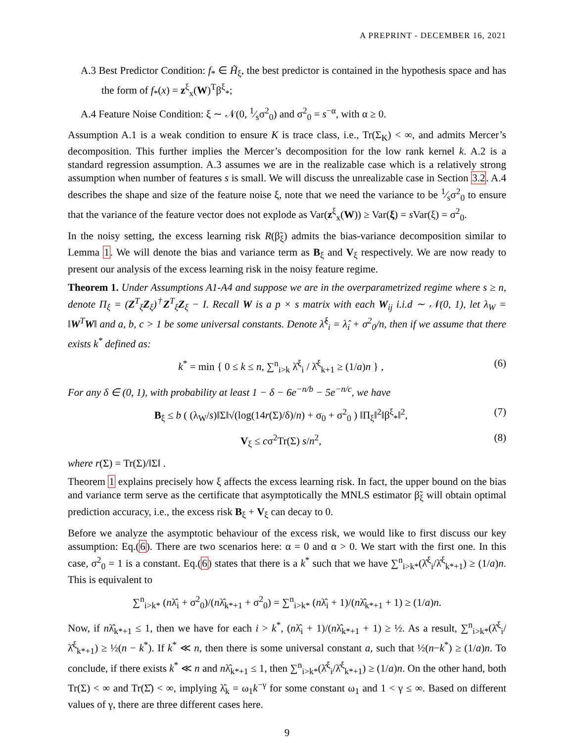A PREPRINT - DECEMBER 16, 2021
A.3 Best Predictor Condition: f<sub>*</sub> ∈ H̃<sub>ξ</sub>, the best predictor is contained in the hypothesis space and has the form of f<sub>*</sub>(x) = z<sup>ξ</sup><sub>x</sub>(W)<sup>T</sup>β<sup>ξ</sup><sub>*</sub>;
A.4 Feature Noise Condition: ξ ∼ 𝒩(0, 1⁄sσ<sup>2</sup><sub>0</sub>) and σ<sup>2</sup><sub>0</sub> = s<sup>−α</sup>, with α ≥ 0.
Assumption A.1 is a weak condition to ensure K is trace class, i.e., Tr(Σ<sub>K</sub>) < ∞, and admits Mercer’s decomposition. This further implies the Mercer’s decomposition for the low rank kernel k. A.2 is a standard regression assumption. A.3 assumes we are in the realizable case which is a relatively strong assumption when number of features s is small. We will discuss the unrealizable case in Section 3.2. A.4 describes the shape and size of the feature noise ξ, note that we need the variance to be 1⁄sσ<sup>2</sup><sub>0</sub> to ensure that the variance of the feature vector does not explode as Var(z<sup>ξ</sup><sub>x</sub>(W)) ≥ Var(ξ) = s Var(ξ) = σ<sup>2</sup><sub>0</sub>.
In the noisy setting, the excess learning risk R(β̃<sub>ξ</sub>) admits the bias-variance decomposition similar to Lemma 1. We will denote the bias and variance term as B<sub>ξ</sub> and V<sub>ξ</sub> respectively. We are now ready to present our analysis of the excess learning risk in the noisy feature regime.
Theorem 1. Under Assumptions A1-A4 and suppose we are in the overparametrized regime where s ≥ n, denote Π<sub>ξ</sub> = (Z<sup>T</sup><sub>ξ</sub>Z<sub>ξ</sub>)<sup>†</sup>Z<sup>T</sup><sub>ξ</sub>Z<sub>ξ</sub> − I. Recall W is a p × s matrix with each W<sub>ij</sub> i.i.d ∼ 𝒩(0, 1), let λ<sub>W</sub> = ‖W<sup>T</sup>W‖ and a, b, c > 1 be some universal constants. Denote λ̂<sup>ξ</sup><sub>i</sub> = λ̂<sub>i</sub> + σ<sup>2</sup><sub>0</sub>/n, then if we assume that there exists k<sup>*</sup> defined as:
k<sup>*</sup> = min { 0 ≤ k ≤ n, ∑<sup>n</sup><sub>i>k</sub> λ̂<sup>ξ</sup><sub>i</sub> / λ̂<sup>ξ</sup><sub>k+1</sub> ≥ (1/a)n } , (6)
For any δ ∈ (0, 1), with probability at least 1 − δ − 6e<sup>−n/b</sup> − 5e<sup>−n/c</sup>, we have
B<sub>ξ</sub> ≤ b ( (λ<sub>W</sub>/s)‖Σ‖√(log(14r(Σ)/δ)/n) + σ<sub>0</sub> + σ<sup>2</sup><sub>0</sub> ) ‖Π<sub>ξ</sub>‖<sup>2</sup>‖β<sup>ξ</sup><sub>*</sub>‖<sup>2</sup>, (7)
V<sub>ξ</sub> ≤ cσ<sup>2</sup>Tr(Σ) s/n<sup>2</sup>, (8)
where r(Σ) = Tr(Σ)/‖Σ‖ .
Theorem 1 explains precisely how ξ affects the excess learning risk. In fact, the upper bound on the bias and variance term serve as the certificate that asymptotically the MNLS estimator β̃<sub>ξ</sub> will obtain optimal prediction accuracy, i.e., the excess risk B<sub>ξ</sub> + V<sub>ξ</sub> can decay to 0.
Before we analyze the asymptotic behaviour of the excess risk, we would like to first discuss our key assumption: Eq.(6). There are two scenarios here: α = 0 and α > 0. We start with the first one. In this case, σ<sup>2</sup><sub>0</sub> = 1 is a constant. Eq.(6) states that there is a k<sup>*</sup> such that we have ∑<sup>n</sup><sub>i>k*</sub>(λ̂<sup>ξ</sup><sub>i</sub>/λ̂<sup>ξ</sup><sub>k*+1</sub>) ≥ (1/a)n. This is equivalent to
∑<sup>n</sup><sub>i>k*</sub> (nλ̂<sub>i</sub> + σ<sup>2</sup><sub>0</sub>)/(nλ̂<sub>k*+1</sub> + σ<sup>2</sup><sub>0</sub>) = ∑<sup>n</sup><sub>i>k*</sub> (nλ̂<sub>i</sub> + 1)/(nλ̂<sub>k*+1</sub> + 1) ≥ (1/a)n.
Now, if nλ̂<sub>k*+1</sub> ≤ 1, then we have for each i > k<sup>*</sup>, (nλ̂<sub>i</sub> + 1)/(nλ̂<sub>k*+1</sub> + 1) ≥ ½. As a result, ∑<sup>n</sup><sub>i>k*</sub>(λ̂<sup>ξ</sup><sub>i</sub>/λ̂<sup>ξ</sup><sub>k*+1</sub>) ≥ ½(n − k<sup>*</sup>). If k<sup>*</sup> ≪ n, then there is some universal constant a, such that ½(n−k<sup>*</sup>) ≥ (1/a)n. To conclude, if there exists k<sup>*</sup> ≪ n and nλ̂<sub>k*+1</sub> ≤ 1, then ∑<sup>n</sup><sub>i>k*</sub>(λ̂<sup>ξ</sup><sub>i</sub>/λ̂<sup>ξ</sup><sub>k*+1</sub>) ≥ (1/a)n. On the other hand, both Tr(Σ) < ∞ and Tr(Σ̂) < ∞, implying λ̂<sub>k</sub> = ω<sub>1</sub>k<sup>−γ</sup> for some constant ω<sub>1</sub> and 1 < γ ≤ ∞. Based on different values of γ, there are three different cases here.
9